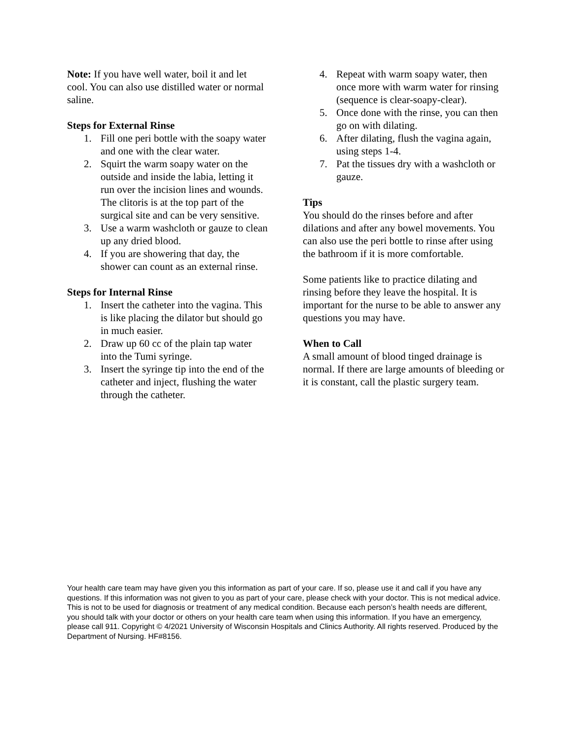Note: If you have well water, boil it and let cool. You can also use distilled water or normal saline.
Steps for External Rinse
1. Fill one peri bottle with the soapy water and one with the clear water.
2. Squirt the warm soapy water on the outside and inside the labia, letting it run over the incision lines and wounds. The clitoris is at the top part of the surgical site and can be very sensitive.
3. Use a warm washcloth or gauze to clean up any dried blood.
4. If you are showering that day, the shower can count as an external rinse.
Steps for Internal Rinse
1. Insert the catheter into the vagina. This is like placing the dilator but should go in much easier.
2. Draw up 60 cc of the plain tap water into the Tumi syringe.
3. Insert the syringe tip into the end of the catheter and inject, flushing the water through the catheter.
4. Repeat with warm soapy water, then once more with warm water for rinsing (sequence is clear-soapy-clear).
5. Once done with the rinse, you can then go on with dilating.
6. After dilating, flush the vagina again, using steps 1-4.
7. Pat the tissues dry with a washcloth or gauze.
Tips
You should do the rinses before and after dilations and after any bowel movements. You can also use the peri bottle to rinse after using the bathroom if it is more comfortable.
Some patients like to practice dilating and rinsing before they leave the hospital. It is important for the nurse to be able to answer any questions you may have.
When to Call
A small amount of blood tinged drainage is normal. If there are large amounts of bleeding or it is constant, call the plastic surgery team.
Your health care team may have given you this information as part of your care. If so, please use it and call if you have any questions. If this information was not given to you as part of your care, please check with your doctor. This is not medical advice. This is not to be used for diagnosis or treatment of any medical condition. Because each person’s health needs are different, you should talk with your doctor or others on your health care team when using this information. If you have an emergency, please call 911. Copyright © 4/2021 University of Wisconsin Hospitals and Clinics Authority. All rights reserved. Produced by the Department of Nursing. HF#8156.